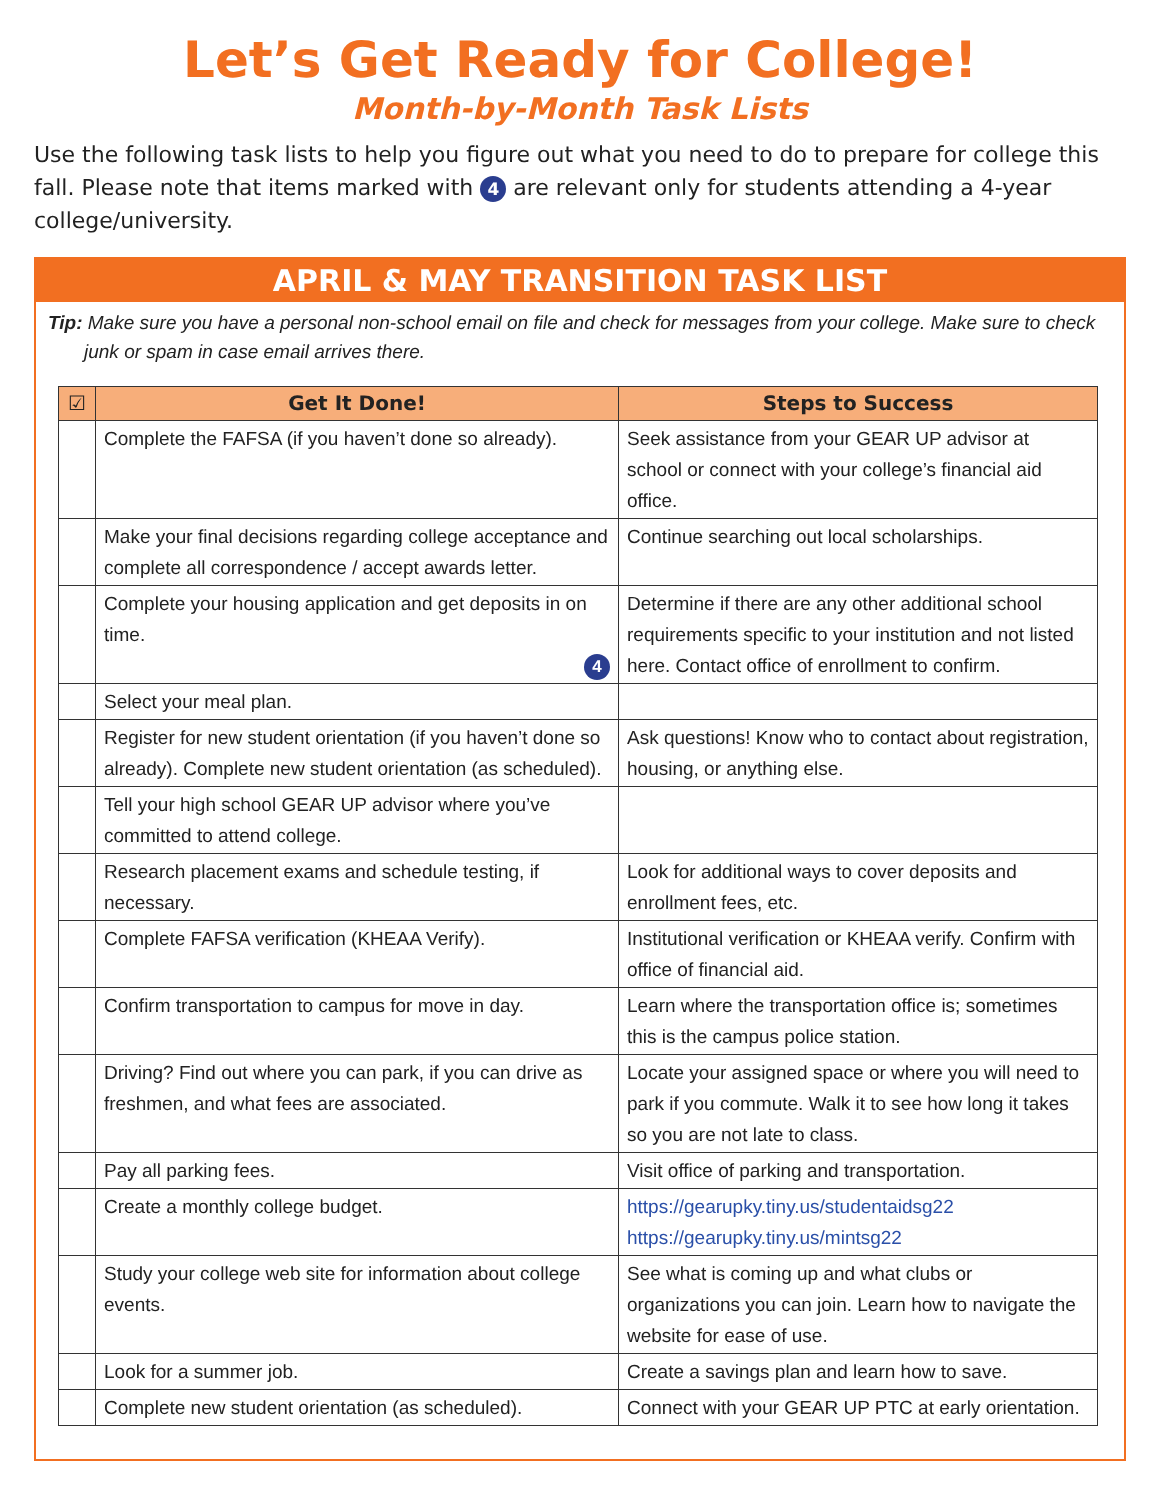Let’s Get Ready for College!
Month-by-Month Task Lists
Use the following task lists to help you figure out what you need to do to prepare for college this fall. Please note that items marked with 4 are relevant only for students attending a 4-year college/university.
APRIL & MAY TRANSITION TASK LIST
Tip: Make sure you have a personal non-school email on file and check for messages from your college. Make sure to check junk or spam in case email arrives there.
| ☑ | Get It Done! | Steps to Success |
| --- | --- | --- |
| | Complete the FAFSA (if you haven’t done so already). | Seek assistance from your GEAR UP advisor at school or connect with your college’s financial aid office. |
| | Make your final decisions regarding college acceptance and complete all correspondence / accept awards letter. | Continue searching out local scholarships. |
| | Complete your housing application and get deposits in on time. 4 | Determine if there are any other additional school requirements specific to your institution and not listed here. Contact office of enrollment to confirm. |
| | Select your meal plan. | |
| | Register for new student orientation (if you haven’t done so already). Complete new student orientation (as scheduled). | Ask questions! Know who to contact about registration, housing, or anything else. |
| | Tell your high school GEAR UP advisor where you’ve committed to attend college. | |
| | Research placement exams and schedule testing, if necessary. | Look for additional ways to cover deposits and enrollment fees, etc. |
| | Complete FAFSA verification (KHEAA Verify). | Institutional verification or KHEAA verify. Confirm with office of financial aid. |
| | Confirm transportation to campus for move in day. | Learn where the transportation office is; sometimes this is the campus police station. |
| | Driving? Find out where you can park, if you can drive as freshmen, and what fees are associated. | Locate your assigned space or where you will need to park if you commute. Walk it to see how long it takes so you are not late to class. |
| | Pay all parking fees. | Visit office of parking and transportation. |
| | Create a monthly college budget. | https://gearupky.tiny.us/studentaidsg22 https://gearupky.tiny.us/mintsg22 |
| | Study your college web site for information about college events. | See what is coming up and what clubs or organizations you can join. Learn how to navigate the website for ease of use. |
| | Look for a summer job. | Create a savings plan and learn how to save. |
| | Complete new student orientation (as scheduled). | Connect with your GEAR UP PTC at early orientation. |